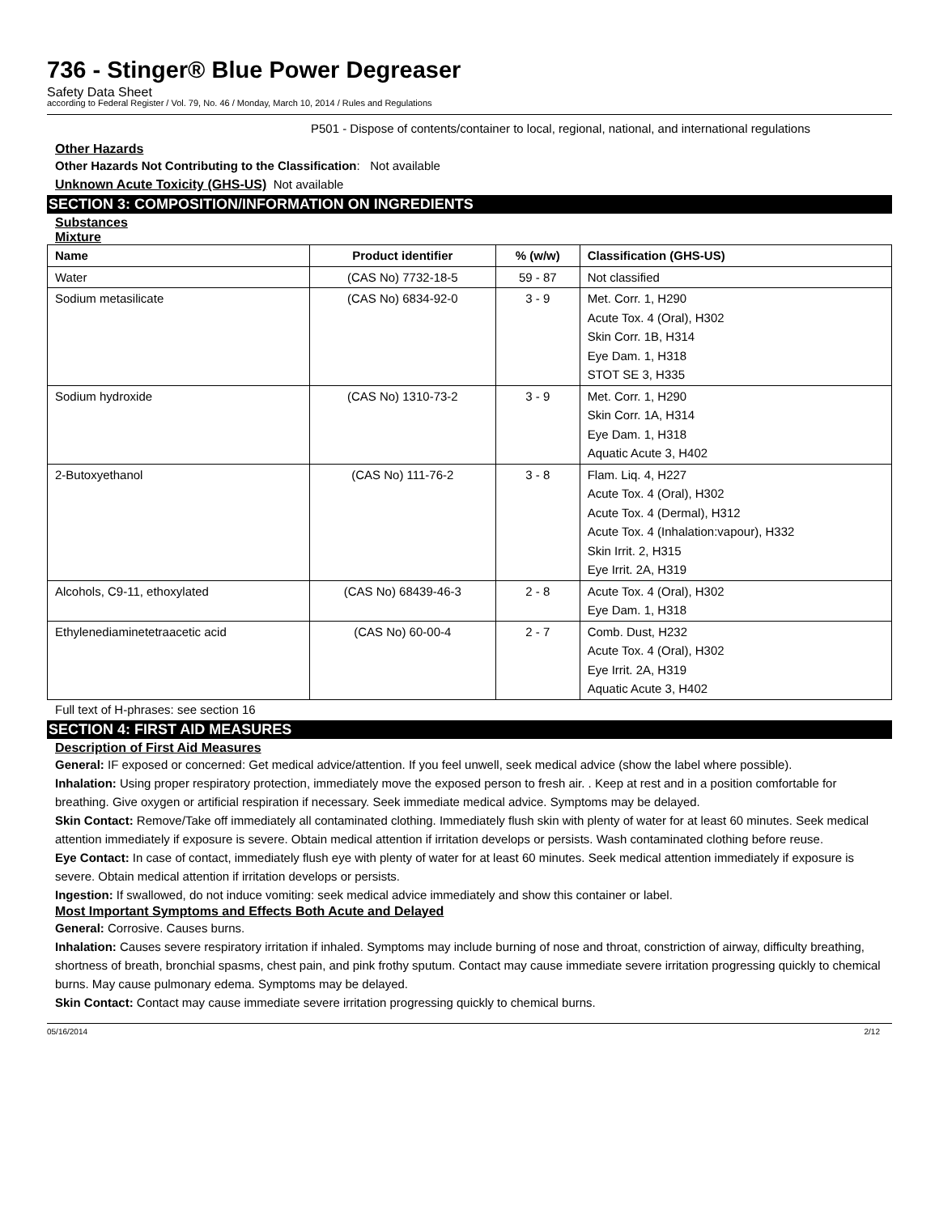736 - Stinger® Blue Power Degreaser
Safety Data Sheet
according to Federal Register / Vol. 79, No. 46 / Monday, March 10, 2014 / Rules and Regulations
P501 - Dispose of contents/container to local, regional, national, and international regulations
Other Hazards
Other Hazards Not Contributing to the Classification: Not available
Unknown Acute Toxicity (GHS-US) Not available
SECTION 3: COMPOSITION/INFORMATION ON INGREDIENTS
Substances
Mixture
| Name | Product identifier | % (w/w) | Classification (GHS-US) |
| --- | --- | --- | --- |
| Water | (CAS No) 7732-18-5 | 59 - 87 | Not classified |
| Sodium metasilicate | (CAS No) 6834-92-0 | 3 - 9 | Met. Corr. 1, H290 Acute Tox. 4 (Oral), H302 Skin Corr. 1B, H314 Eye Dam. 1, H318 STOT SE 3, H335 |
| Sodium hydroxide | (CAS No) 1310-73-2 | 3 - 9 | Met. Corr. 1, H290 Skin Corr. 1A, H314 Eye Dam. 1, H318 Aquatic Acute 3, H402 |
| 2-Butoxyethanol | (CAS No) 111-76-2 | 3 - 8 | Flam. Liq. 4, H227 Acute Tox. 4 (Oral), H302 Acute Tox. 4 (Dermal), H312 Acute Tox. 4 (Inhalation:vapour), H332 Skin Irrit. 2, H315 Eye Irrit. 2A, H319 |
| Alcohols, C9-11, ethoxylated | (CAS No) 68439-46-3 | 2 - 8 | Acute Tox. 4 (Oral), H302 Eye Dam. 1, H318 |
| Ethylenediaminetetraacetic acid | (CAS No) 60-00-4 | 2 - 7 | Comb. Dust, H232 Acute Tox. 4 (Oral), H302 Eye Irrit. 2A, H319 Aquatic Acute 3, H402 |
Full text of H-phrases: see section 16
SECTION 4: FIRST AID MEASURES
Description of First Aid Measures
General: IF exposed or concerned: Get medical advice/attention. If you feel unwell, seek medical advice (show the label where possible).
Inhalation: Using proper respiratory protection, immediately move the exposed person to fresh air. . Keep at rest and in a position comfortable for breathing. Give oxygen or artificial respiration if necessary. Seek immediate medical advice. Symptoms may be delayed.
Skin Contact: Remove/Take off immediately all contaminated clothing. Immediately flush skin with plenty of water for at least 60 minutes. Seek medical attention immediately if exposure is severe. Obtain medical attention if irritation develops or persists. Wash contaminated clothing before reuse.
Eye Contact: In case of contact, immediately flush eye with plenty of water for at least 60 minutes. Seek medical attention immediately if exposure is severe. Obtain medical attention if irritation develops or persists.
Ingestion: If swallowed, do not induce vomiting: seek medical advice immediately and show this container or label.
Most Important Symptoms and Effects Both Acute and Delayed
General: Corrosive. Causes burns.
Inhalation: Causes severe respiratory irritation if inhaled. Symptoms may include burning of nose and throat, constriction of airway, difficulty breathing, shortness of breath, bronchial spasms, chest pain, and pink frothy sputum. Contact may cause immediate severe irritation progressing quickly to chemical burns. May cause pulmonary edema. Symptoms may be delayed.
Skin Contact: Contact may cause immediate severe irritation progressing quickly to chemical burns.
05/16/2014 2/12